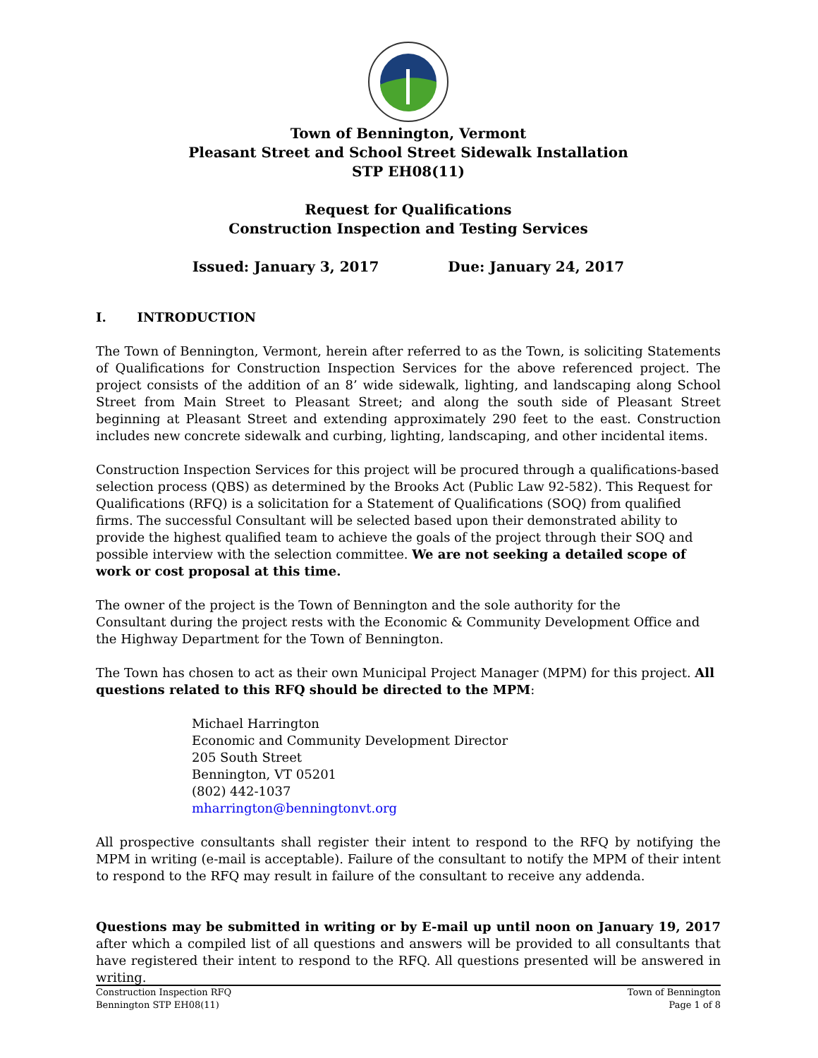Town of Bennington, Vermont
Pleasant Street and School Street Sidewalk Installation
STP EH08(11)
Request for Qualifications
Construction Inspection and Testing Services
Issued: January 3, 2017 Due: January 24, 2017
I. INTRODUCTION
The Town of Bennington, Vermont, herein after referred to as the Town, is soliciting Statements of Qualifications for Construction Inspection Services for the above referenced project. The project consists of the addition of an 8’ wide sidewalk, lighting, and landscaping along School Street from Main Street to Pleasant Street; and along the south side of Pleasant Street beginning at Pleasant Street and extending approximately 290 feet to the east. Construction includes new concrete sidewalk and curbing, lighting, landscaping, and other incidental items.
Construction Inspection Services for this project will be procured through a qualifications-based selection process (QBS) as determined by the Brooks Act (Public Law 92-582). This Request for Qualifications (RFQ) is a solicitation for a Statement of Qualifications (SOQ) from qualified firms. The successful Consultant will be selected based upon their demonstrated ability to provide the highest qualified team to achieve the goals of the project through their SOQ and possible interview with the selection committee. We are not seeking a detailed scope of work or cost proposal at this time.
The owner of the project is the Town of Bennington and the sole authority for the
Consultant during the project rests with the Economic & Community Development Office and the Highway Department for the Town of Bennington.
The Town has chosen to act as their own Municipal Project Manager (MPM) for this project. All questions related to this RFQ should be directed to the MPM:
Michael Harrington
Economic and Community Development Director
205 South Street
Bennington, VT 05201
(802) 442-1037
mharrington@benningtonvt.org
All prospective consultants shall register their intent to respond to the RFQ by notifying the MPM in writing (e-mail is acceptable). Failure of the consultant to notify the MPM of their intent to respond to the RFQ may result in failure of the consultant to receive any addenda.
Questions may be submitted in writing or by E-mail up until noon on January 19, 2017 after which a compiled list of all questions and answers will be provided to all consultants that have registered their intent to respond to the RFQ. All questions presented will be answered in writing.
Construction Inspection RFQ
Bennington STP EH08(11)
Town of Bennington
Page 1 of 8